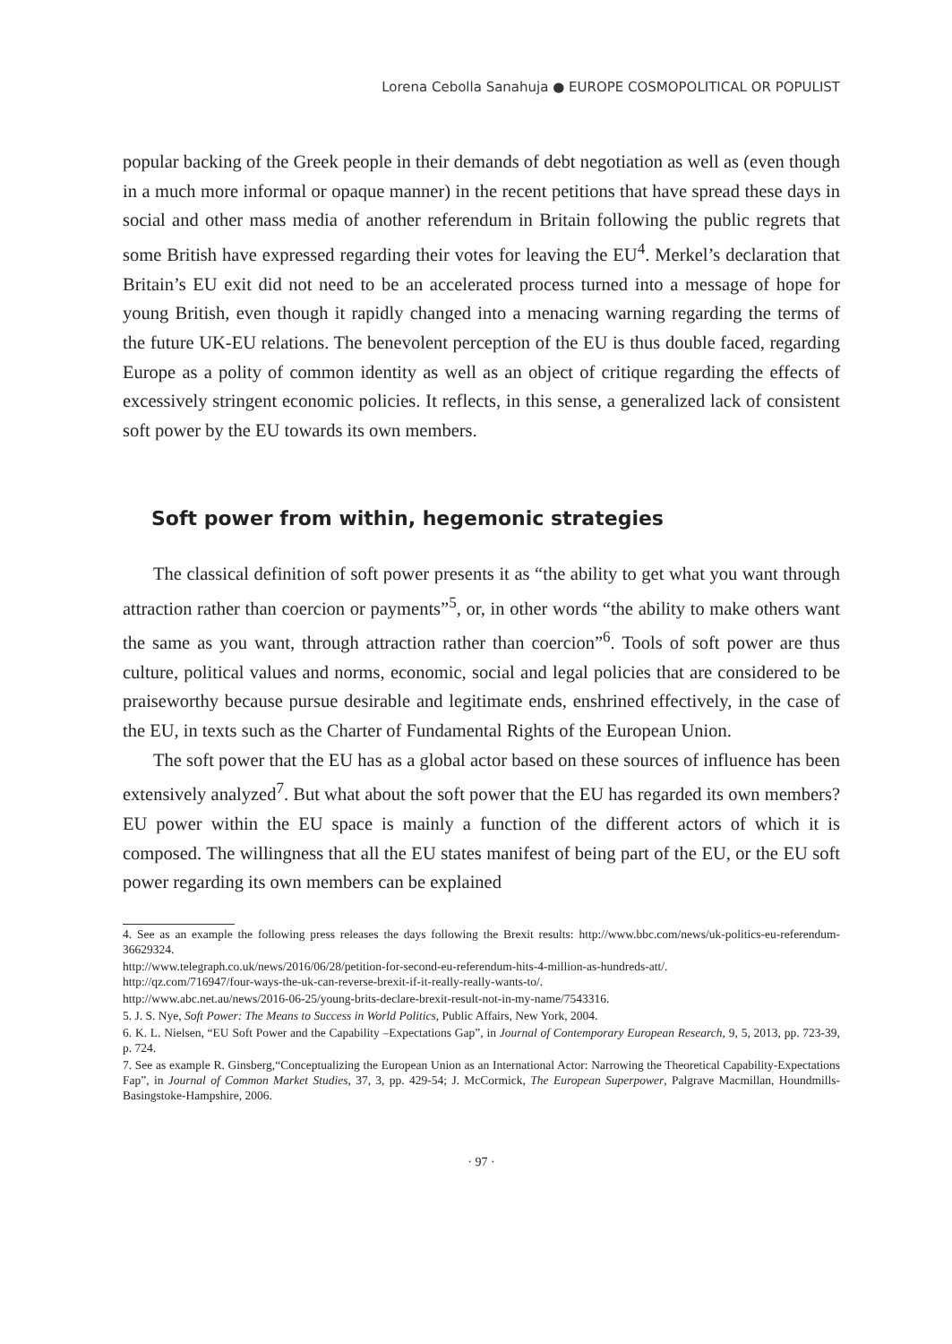Lorena Cebolla Sanahuja ● EUROPE COSMOPOLITICAL OR POPULIST
popular backing of the Greek people in their demands of debt negotiation as well as (even though in a much more informal or opaque manner) in the recent petitions that have spread these days in social and other mass media of another referendum in Britain following the public regrets that some British have expressed regarding their votes for leaving the EU<sup>4</sup>. Merkel’s declaration that Britain’s EU exit did not need to be an accelerated process turned into a message of hope for young British, even though it rapidly changed into a menacing warning regarding the terms of the future UK-EU relations. The benevolent perception of the EU is thus double faced, regarding Europe as a polity of common identity as well as an object of critique regarding the effects of excessively stringent economic policies. It reflects, in this sense, a generalized lack of consistent soft power by the EU towards its own members.
Soft power from within, hegemonic strategies
The classical definition of soft power presents it as “the ability to get what you want through attraction rather than coercion or payments”<sup>5</sup>, or, in other words “the ability to make others want the same as you want, through attraction rather than coercion”<sup>6</sup>. Tools of soft power are thus culture, political values and norms, economic, social and legal policies that are considered to be praiseworthy because pursue desirable and legitimate ends, enshrined effectively, in the case of the EU, in texts such as the Charter of Fundamental Rights of the European Union.
The soft power that the EU has as a global actor based on these sources of influence has been extensively analyzed<sup>7</sup>. But what about the soft power that the EU has regarded its own members? EU power within the EU space is mainly a function of the different actors of which it is composed. The willingness that all the EU states manifest of being part of the EU, or the EU soft power regarding its own members can be explained
4. See as an example the following press releases the days following the Brexit results: http://www.bbc.com/news/uk-politics-eu-referendum-36629324.
http://www.telegraph.co.uk/news/2016/06/28/petition-for-second-eu-referendum-hits-4-million-as-hundreds-att/.
http://qz.com/716947/four-ways-the-uk-can-reverse-brexit-if-it-really-really-wants-to/.
http://www.abc.net.au/news/2016-06-25/young-brits-declare-brexit-result-not-in-my-name/7543316.
5. J. S. Nye, Soft Power: The Means to Success in World Politics, Public Affairs, New York, 2004.
6. K. L. Nielsen, “EU Soft Power and the Capability –Expectations Gap”, in Journal of Contemporary European Research, 9, 5, 2013, pp. 723-39, p. 724.
7. See as example R. Ginsberg,“Conceptualizing the European Union as an International Actor: Narrowing the Theoretical Capability-Expectations Fap”, in Journal of Common Market Studies, 37, 3, pp. 429-54; J. McCormick, The European Superpower, Palgrave Macmillan, Houndmills-Basingstoke-Hampshire, 2006.
· 97 ·